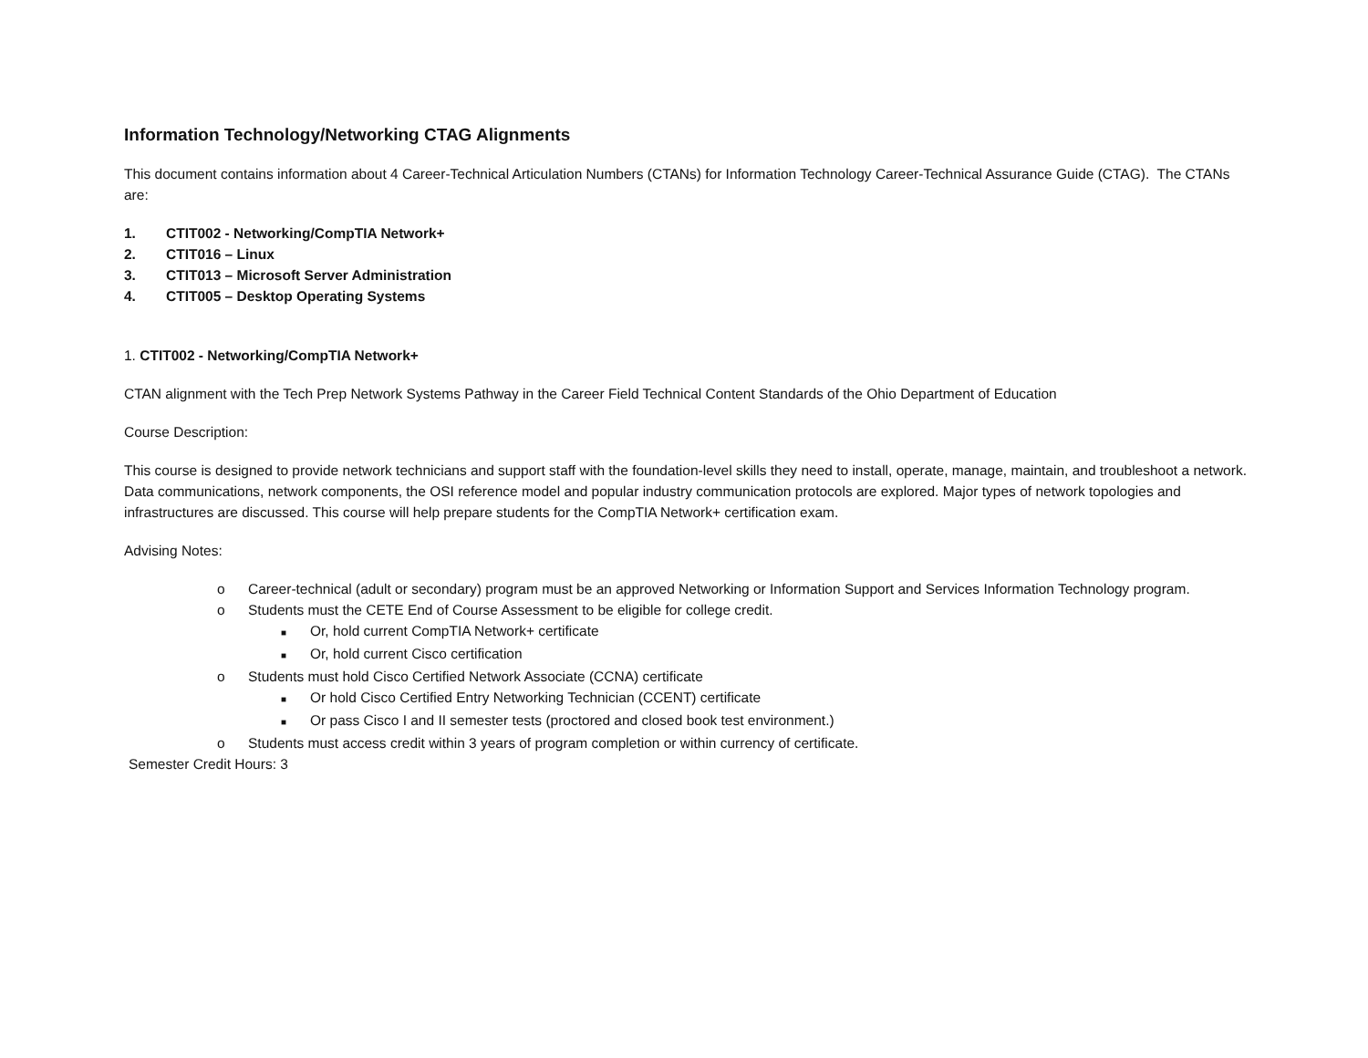Information Technology/Networking CTAG Alignments
This document contains information about 4 Career-Technical Articulation Numbers (CTANs) for Information Technology Career-Technical Assurance Guide (CTAG). The CTANs are:
1. CTIT002 - Networking/CompTIA Network+
2. CTIT016 – Linux
3. CTIT013 – Microsoft Server Administration
4. CTIT005 – Desktop Operating Systems
1. CTIT002 - Networking/CompTIA Network+
CTAN alignment with the Tech Prep Network Systems Pathway in the Career Field Technical Content Standards of the Ohio Department of Education
Course Description:
This course is designed to provide network technicians and support staff with the foundation-level skills they need to install, operate, manage, maintain, and troubleshoot a network. Data communications, network components, the OSI reference model and popular industry communication protocols are explored. Major types of network topologies and infrastructures are discussed. This course will help prepare students for the CompTIA Network+ certification exam.
Advising Notes:
o Career-technical (adult or secondary) program must be an approved Networking or Information Support and Services Information Technology program.
o Students must the CETE End of Course Assessment to be eligible for college credit.
■ Or, hold current CompTIA Network+ certificate
■ Or, hold current Cisco certification
o Students must hold Cisco Certified Network Associate (CCNA) certificate
■ Or hold Cisco Certified Entry Networking Technician (CCENT) certificate
■ Or pass Cisco I and II semester tests (proctored and closed book test environment.)
o Students must access credit within 3 years of program completion or within currency of certificate.
Semester Credit Hours: 3